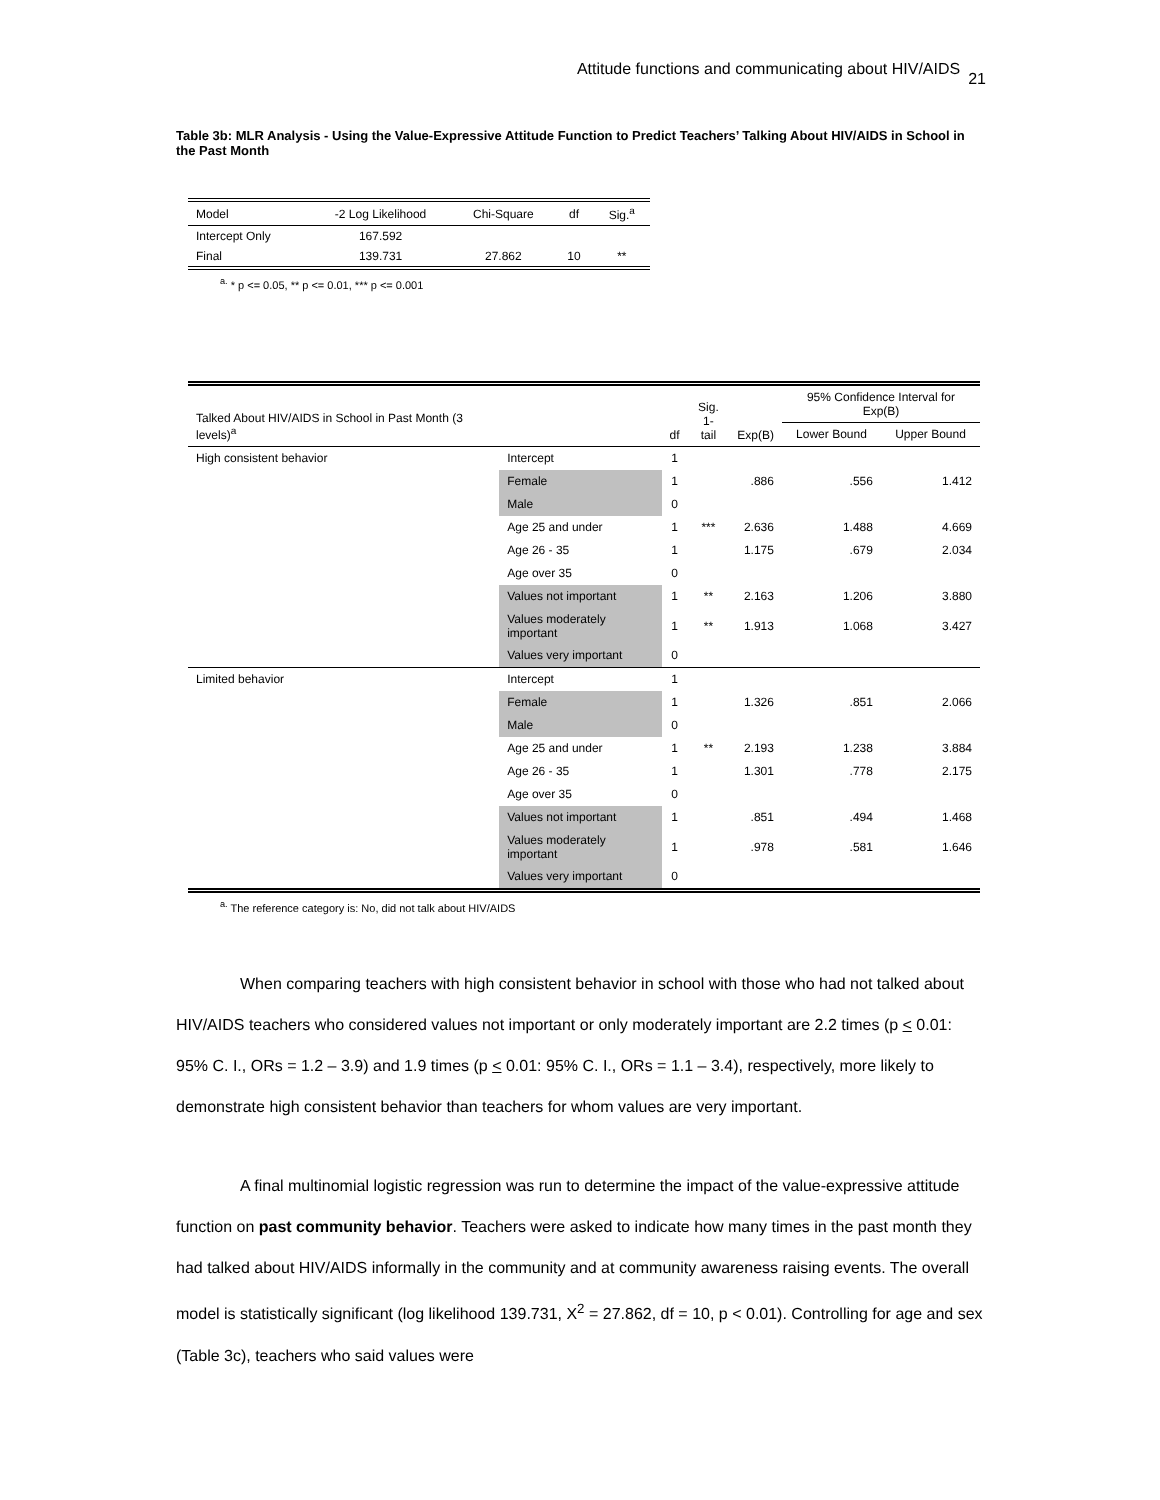Attitude functions and communicating about HIV/AIDS 21
Table 3b: MLR Analysis - Using the Value-Expressive Attitude Function to Predict Teachers’ Talking About HIV/AIDS in School in the Past Month
| Model | -2 Log Likelihood | Chi-Square | df | Sig.<sup>a</sup> |
| --- | --- | --- | --- | --- |
| Intercept Only | 167.592 | | | |
| Final | 139.731 | 27.862 | 10 | ** |
<sup>a.</sup> * p <= 0.05, ** p <= 0.01, *** p <= 0.001
| Talked About HIV/AIDS in School in Past Month (3 levels)<sup>a</sup> | | df | Sig. 1-tail | Exp(B) | 95% Confidence Interval for Exp(B) | |
| --- | --- | --- | --- | --- | --- | --- |
| | | | | | Lower Bound | Upper Bound |
| High consistent behavior | Intercept | 1 | | | | |
| | Female | 1 | | .886 | .556 | 1.412 |
| | Male | 0 | | | | |
| | Age 25 and under | 1 | *** | 2.636 | 1.488 | 4.669 |
| | Age 26 - 35 | 1 | | 1.175 | .679 | 2.034 |
| | Age over 35 | 0 | | | | |
| | Values not important | 1 | ** | 2.163 | 1.206 | 3.880 |
| | Values moderately important | 1 | ** | 1.913 | 1.068 | 3.427 |
| | Values very important | 0 | | | | |
| Limited behavior | Intercept | 1 | | | | |
| | Female | 1 | | 1.326 | .851 | 2.066 |
| | Male | 0 | | | | |
| | Age 25 and under | 1 | ** | 2.193 | 1.238 | 3.884 |
| | Age 26 - 35 | 1 | | 1.301 | .778 | 2.175 |
| | Age over 35 | 0 | | | | |
| | Values not important | 1 | | .851 | .494 | 1.468 |
| | Values moderately important | 1 | | .978 | .581 | 1.646 |
| | Values very important | 0 | | | | |
<sup>a.</sup> The reference category is: No, did not talk about HIV/AIDS
When comparing teachers with high consistent behavior in school with those who had not talked about HIV/AIDS teachers who considered values not important or only moderately important are 2.2 times (p < 0.01: 95% C. I., ORs = 1.2 – 3.9) and 1.9 times (p < 0.01: 95% C. I., ORs = 1.1 – 3.4), respectively, more likely to demonstrate high consistent behavior than teachers for whom values are very important.
A final multinomial logistic regression was run to determine the impact of the value-expressive attitude function on past community behavior. Teachers were asked to indicate how many times in the past month they had talked about HIV/AIDS informally in the community and at community awareness raising events. The overall model is statistically significant (log likelihood 139.731, X<sup>2</sup> = 27.862, df = 10, p < 0.01). Controlling for age and sex (Table 3c), teachers who said values were